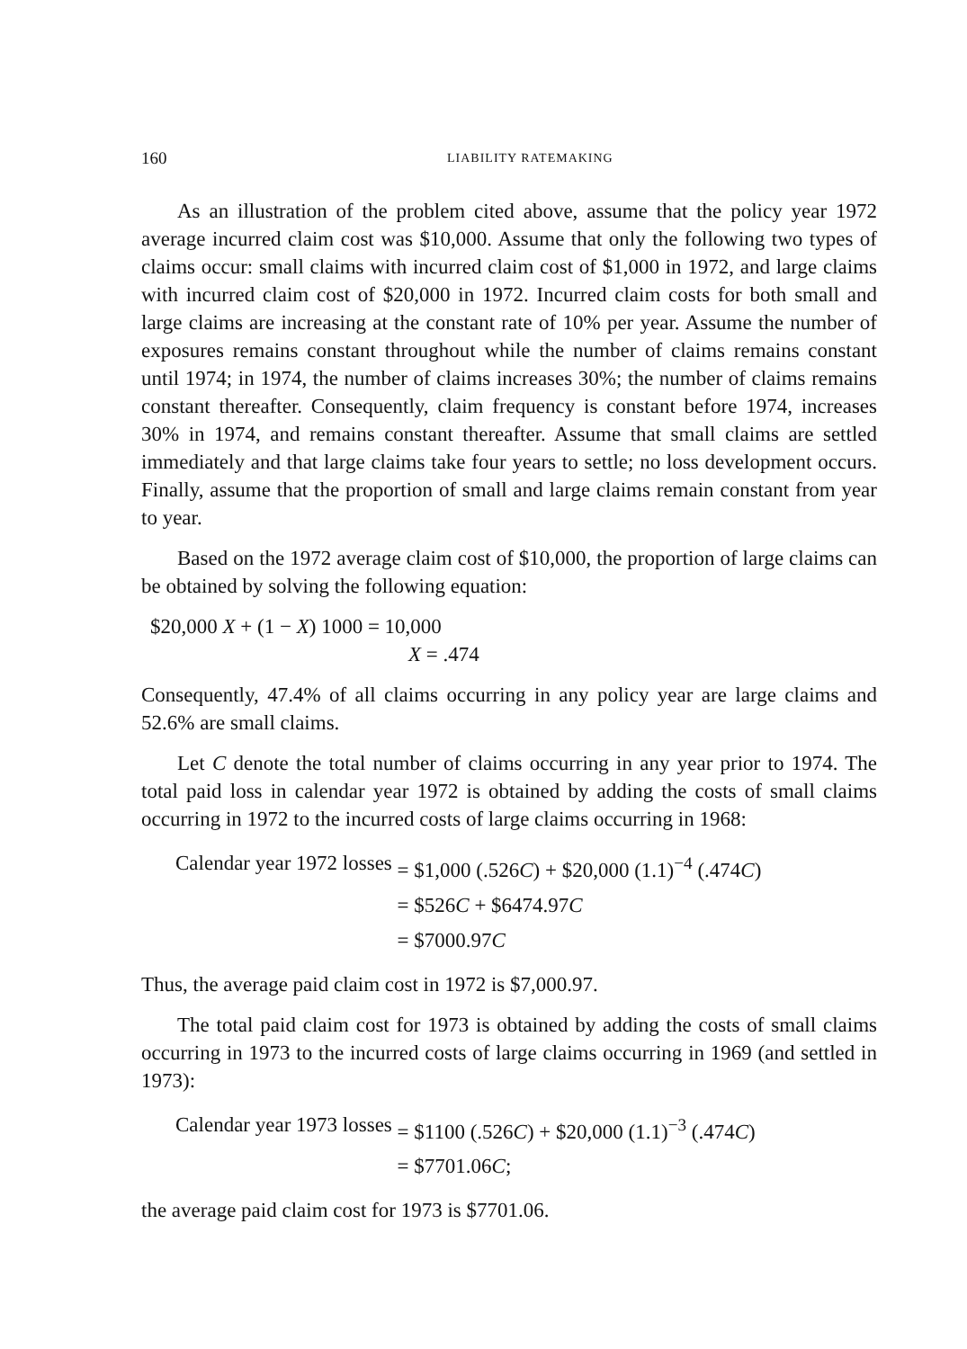160 LIABILITY RATEMAKING
As an illustration of the problem cited above, assume that the policy year 1972 average incurred claim cost was $10,000. Assume that only the following two types of claims occur: small claims with incurred claim cost of $1,000 in 1972, and large claims with incurred claim cost of $20,000 in 1972. Incurred claim costs for both small and large claims are increasing at the constant rate of 10% per year. Assume the number of exposures remains constant throughout while the number of claims remains constant until 1974; in 1974, the number of claims increases 30%; the number of claims remains constant thereafter. Consequently, claim frequency is constant before 1974, increases 30% in 1974, and remains constant thereafter. Assume that small claims are settled immediately and that large claims take four years to settle; no loss development occurs. Finally, assume that the proportion of small and large claims remain constant from year to year.
Based on the 1972 average claim cost of $10,000, the proportion of large claims can be obtained by solving the following equation:
$20,000 X + (1 − X) 1000 = 10,000
X = .474
Consequently, 47.4% of all claims occurring in any policy year are large claims and 52.6% are small claims.
Let C denote the total number of claims occurring in any year prior to 1974. The total paid loss in calendar year 1972 is obtained by adding the costs of small claims occurring in 1972 to the incurred costs of large claims occurring in 1968:
| Calendar year 1972 losses | = $1,000 (.526 C ) + $20,000 (1.1)<sup>−4</sup> (.474 C ) |
| | = $526 C + $6474.97 C |
| | = $7000.97 C |
Thus, the average paid claim cost in 1972 is $7,000.97.
The total paid claim cost for 1973 is obtained by adding the costs of small claims occurring in 1973 to the incurred costs of large claims occurring in 1969 (and settled in 1973):
| Calendar year 1973 losses | = $1100 (.526 C ) + $20,000 (1.1)<sup>−3</sup> (.474 C ) |
| | = $7701.06 C ; |
the average paid claim cost for 1973 is $7701.06.